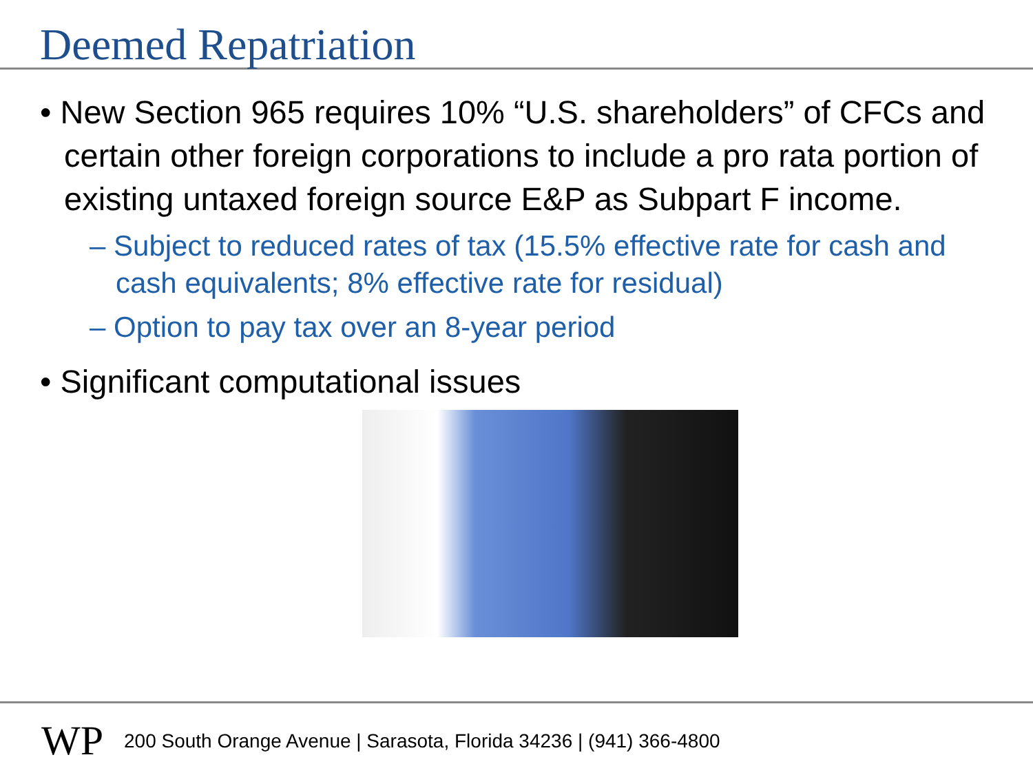Deemed Repatriation
• New Section 965 requires 10% “U.S. shareholders” of CFCs and certain other foreign corporations to include a pro rata portion of existing untaxed foreign source E&P as Subpart F income.
– Subject to reduced rates of tax (15.5% effective rate for cash and cash equivalents; 8% effective rate for residual)
– Option to pay tax over an 8-year period
• Significant computational issues
WP 200 South Orange Avenue | Sarasota, Florida 34236 | (941) 366-4800